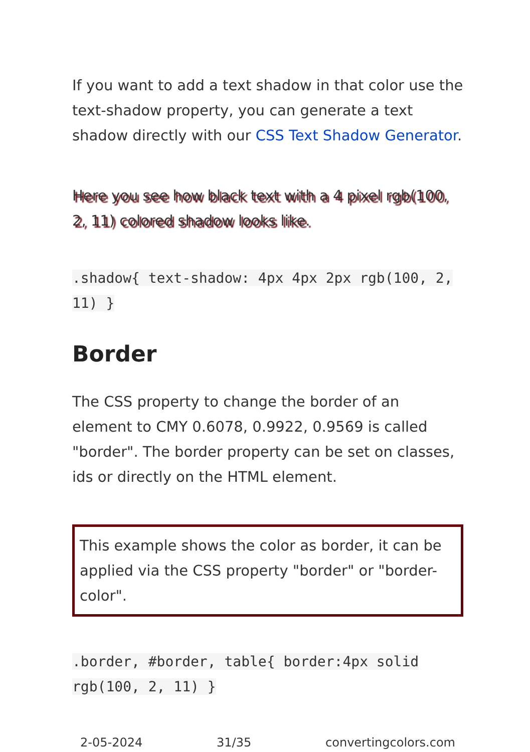If you want to add a text shadow in that color use the text-shadow property, you can generate a text shadow directly with our CSS Text Shadow Generator.
Here you see how black text with a 4 pixel rgb(100, 2, 11) colored shadow looks like.
.shadow{ text-shadow: 4px 4px 2px rgb(100, 2, 11) }
Border
The CSS property to change the border of an element to CMY 0.6078, 0.9922, 0.9569 is called "border". The border property can be set on classes, ids or directly on the HTML element.
This example shows the color as border, it can be applied via the CSS property "border" or "border-color".
.border, #border, table{ border:4px solid rgb(100, 2, 11) }
2-05-2024 31/35 convertingcolors.com